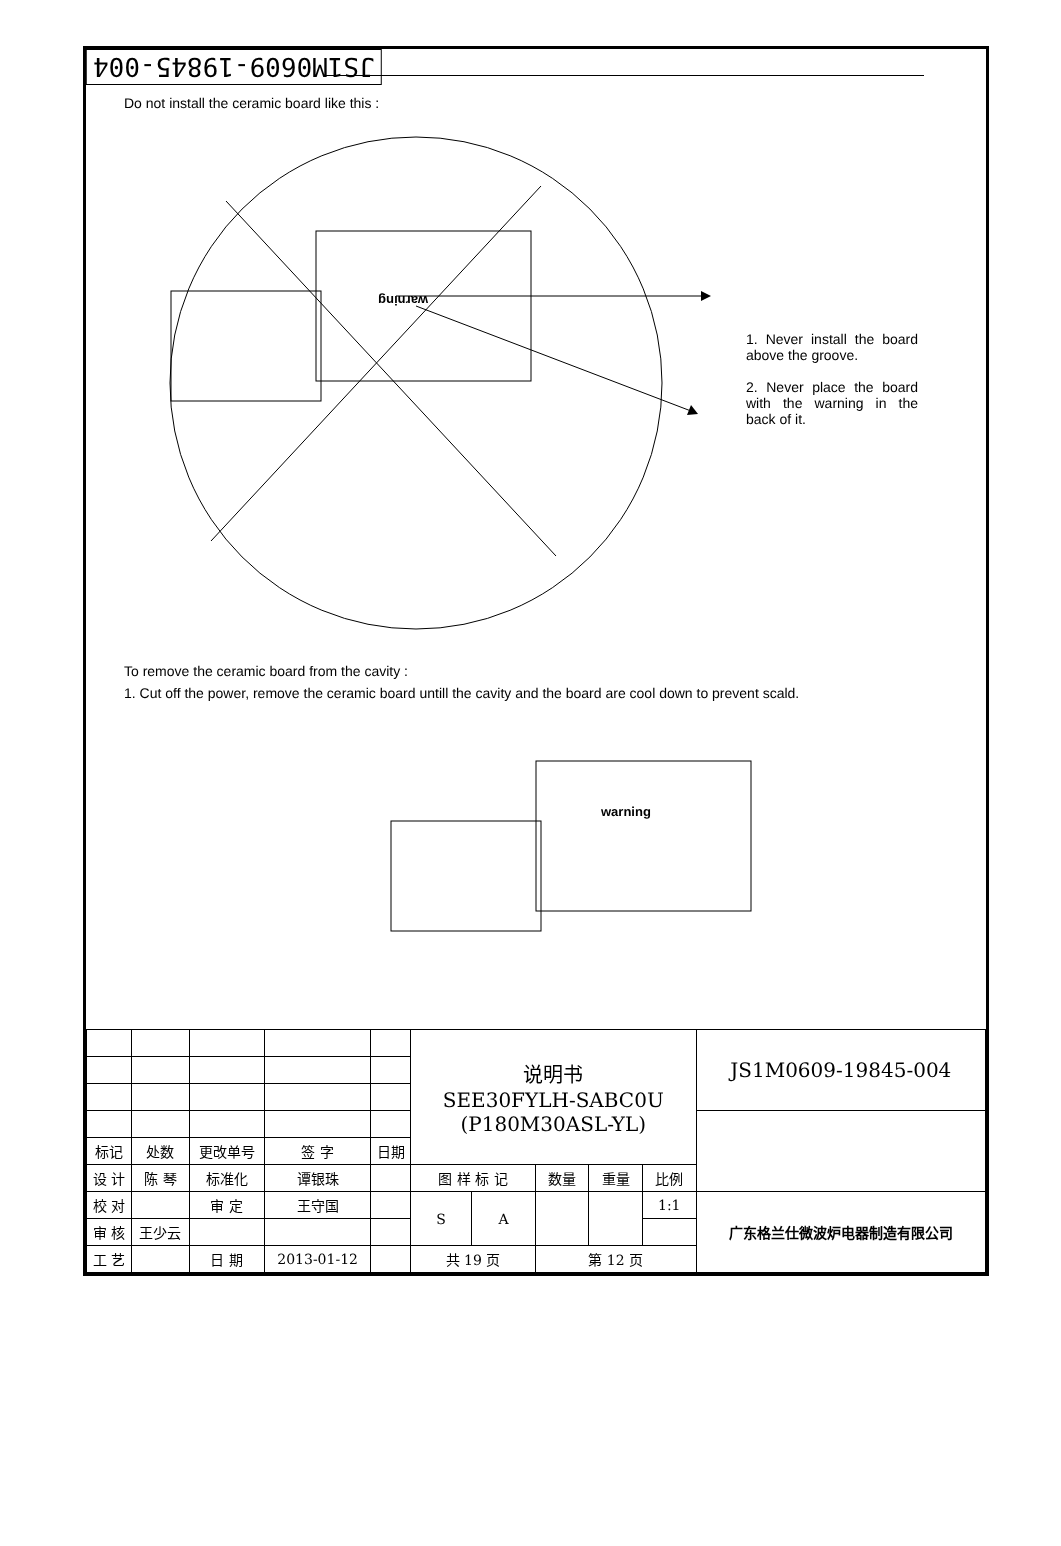JS1M0609-19845-004
Do not install the ceramic board like this :
warning
1. Never install the board above the groove.
2. Never place the board with the warning in the back of it.
To remove the ceramic board from the cavity :
1. Cut off the power, remove the ceramic board untill the cavity and the board are cool down to prevent scald.
warning
| | | | | | 说明书 SEE30FYLH-SABC0U (P180M30ASL-YL) | | | | | JS1M0609-19845-004 |
| 标记 | 处数 | 更改单号 | 签 字 | 日期 | | | | | | |
| 设 计 | 陈 琴 | 标准化 | 谭银珠 | | 图 样 标 记 | | 数量 | 重量 | 比例 | |
| 校 对 | | 审 定 | 王守国 | | S | A | | | 1:1 | 广东格兰仕微波炉电器制造有限公司 |
| 审 核 | 王少云 | | | | | | | | | |
| 工 艺 | | 日 期 | 2013-01-12 | | 共 19 页 | | 第 12 页 | | | |